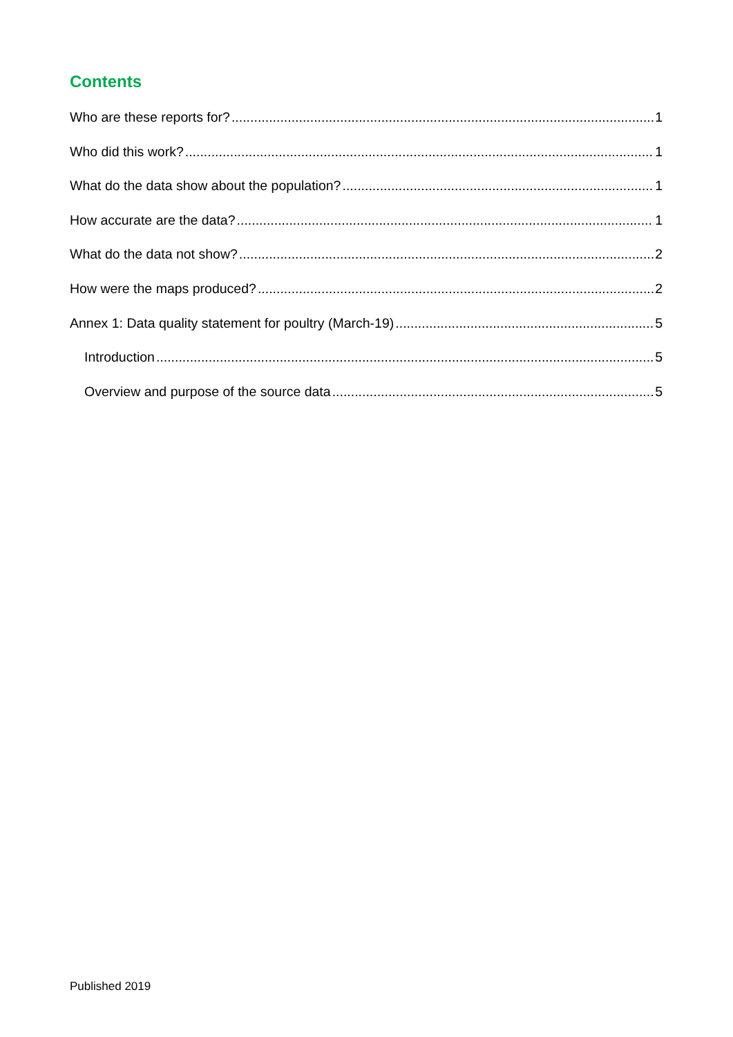Contents
Who are these reports for? 1
Who did this work? 1
What do the data show about the population? 1
How accurate are the data? 1
What do the data not show? 2
How were the maps produced? 2
Annex 1: Data quality statement for poultry (March-19) 5
Introduction 5
Overview and purpose of the source data 5
Published 2019